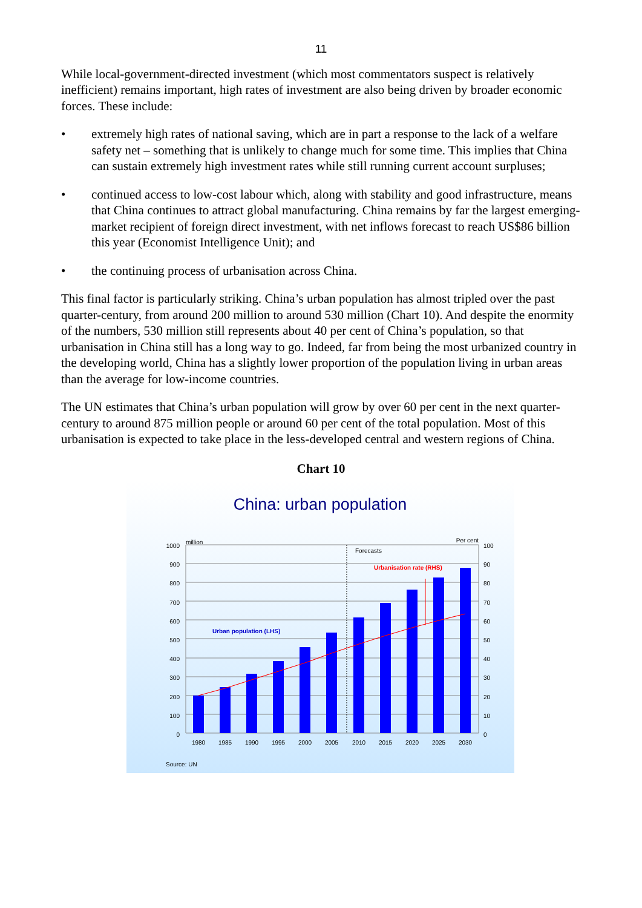11
While local-government-directed investment (which most commentators suspect is relatively inefficient) remains important, high rates of investment are also being driven by broader economic forces. These include:
• extremely high rates of national saving, which are in part a response to the lack of a welfare safety net – something that is unlikely to change much for some time. This implies that China can sustain extremely high investment rates while still running current account surpluses;
• continued access to low-cost labour which, along with stability and good infrastructure, means that China continues to attract global manufacturing. China remains by far the largest emerging-market recipient of foreign direct investment, with net inflows forecast to reach US$86 billion this year (Economist Intelligence Unit); and
• the continuing process of urbanisation across China.
This final factor is particularly striking. China’s urban population has almost tripled over the past quarter-century, from around 200 million to around 530 million (Chart 10). And despite the enormity of the numbers, 530 million still represents about 40 per cent of China’s population, so that urbanisation in China still has a long way to go. Indeed, far from being the most urbanized country in the developing world, China has a slightly lower proportion of the population living in urban areas than the average for low-income countries.
The UN estimates that China’s urban population will grow by over 60 per cent in the next quarter-century to around 875 million people or around 60 per cent of the total population. Most of this urbanisation is expected to take place in the less-developed central and western regions of China.
Chart 10
China: urban population
million
Per cent
1000
100
900
90
800
80
700
70
600
60
500
50
400
40
300
30
200
20
100
10
0
0
1980
1985
1990
1995
2000
2005
2010
2015
2020
2025
2030
Forecasts
Urbanisation rate (RHS)
Urban population (LHS)
Source: UN